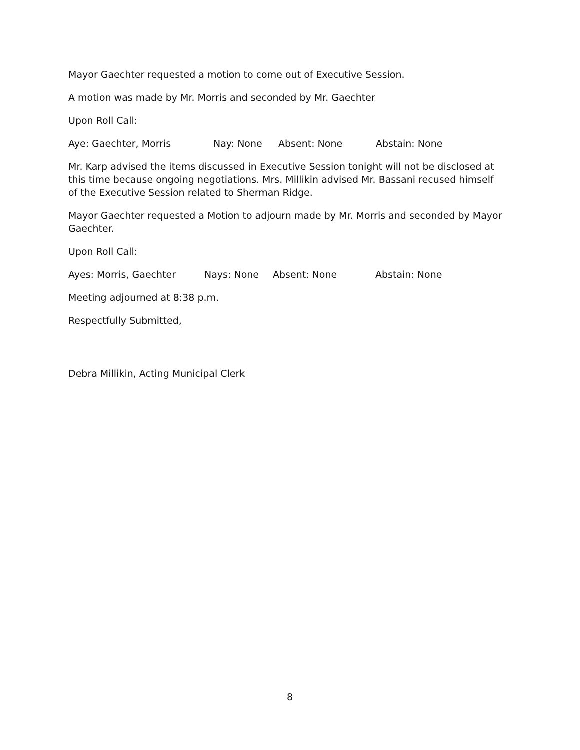Mayor Gaechter requested a motion to come out of Executive Session.
A motion was made by Mr. Morris and seconded by Mr. Gaechter
Upon Roll Call:
Aye: Gaechter, Morris Nay: None Absent: None Abstain: None
Mr. Karp advised the items discussed in Executive Session tonight will not be disclosed at this time because ongoing negotiations. Mrs. Millikin advised Mr. Bassani recused himself of the Executive Session related to Sherman Ridge.
Mayor Gaechter requested a Motion to adjourn made by Mr. Morris and seconded by Mayor Gaechter.
Upon Roll Call:
Ayes: Morris, Gaechter Nays: None Absent: None Abstain: None
Meeting adjourned at 8:38 p.m.
Respectfully Submitted,
Debra Millikin, Acting Municipal Clerk
8